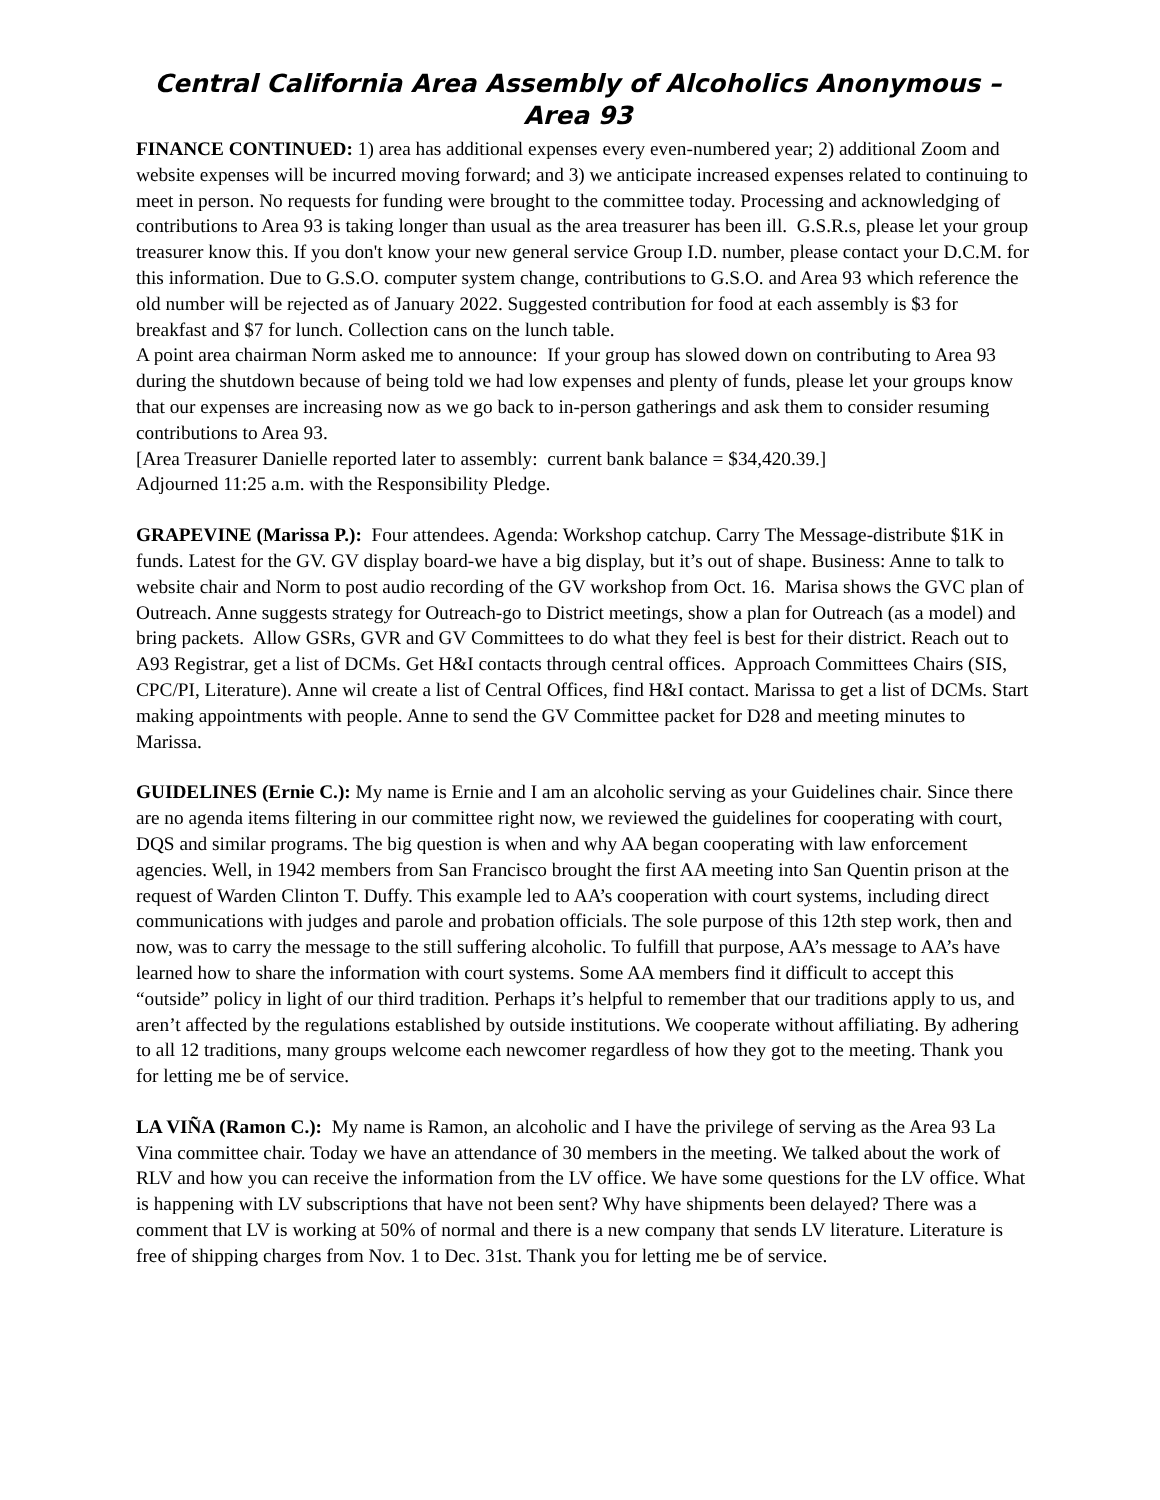Central California Area Assembly of Alcoholics Anonymous – Area 93
FINANCE CONTINUED: 1) area has additional expenses every even-numbered year; 2) additional Zoom and website expenses will be incurred moving forward; and 3) we anticipate increased expenses related to continuing to meet in person. No requests for funding were brought to the committee today. Processing and acknowledging of contributions to Area 93 is taking longer than usual as the area treasurer has been ill. G.S.R.s, please let your group treasurer know this. If you don't know your new general service Group I.D. number, please contact your D.C.M. for this information. Due to G.S.O. computer system change, contributions to G.S.O. and Area 93 which reference the old number will be rejected as of January 2022. Suggested contribution for food at each assembly is $3 for breakfast and $7 for lunch. Collection cans on the lunch table.
A point area chairman Norm asked me to announce: If your group has slowed down on contributing to Area 93 during the shutdown because of being told we had low expenses and plenty of funds, please let your groups know that our expenses are increasing now as we go back to in-person gatherings and ask them to consider resuming contributions to Area 93.
[Area Treasurer Danielle reported later to assembly: current bank balance = $34,420.39.]
Adjourned 11:25 a.m. with the Responsibility Pledge.
GRAPEVINE (Marissa P.): Four attendees. Agenda: Workshop catchup. Carry The Message-distribute $1K in funds. Latest for the GV. GV display board-we have a big display, but it’s out of shape. Business: Anne to talk to website chair and Norm to post audio recording of the GV workshop from Oct. 16. Marisa shows the GVC plan of Outreach. Anne suggests strategy for Outreach-go to District meetings, show a plan for Outreach (as a model) and bring packets. Allow GSRs, GVR and GV Committees to do what they feel is best for their district. Reach out to A93 Registrar, get a list of DCMs. Get H&I contacts through central offices. Approach Committees Chairs (SIS, CPC/PI, Literature). Anne wil create a list of Central Offices, find H&I contact. Marissa to get a list of DCMs. Start making appointments with people. Anne to send the GV Committee packet for D28 and meeting minutes to Marissa.
GUIDELINES (Ernie C.): My name is Ernie and I am an alcoholic serving as your Guidelines chair. Since there are no agenda items filtering in our committee right now, we reviewed the guidelines for cooperating with court, DQS and similar programs. The big question is when and why AA began cooperating with law enforcement agencies. Well, in 1942 members from San Francisco brought the first AA meeting into San Quentin prison at the request of Warden Clinton T. Duffy. This example led to AA’s cooperation with court systems, including direct communications with judges and parole and probation officials. The sole purpose of this 12th step work, then and now, was to carry the message to the still suffering alcoholic. To fulfill that purpose, AA’s message to AA’s have learned how to share the information with court systems. Some AA members find it difficult to accept this “outside” policy in light of our third tradition. Perhaps it’s helpful to remember that our traditions apply to us, and aren’t affected by the regulations established by outside institutions. We cooperate without affiliating. By adhering to all 12 traditions, many groups welcome each newcomer regardless of how they got to the meeting. Thank you for letting me be of service.
LA VIÑA (Ramon C.): My name is Ramon, an alcoholic and I have the privilege of serving as the Area 93 La Vina committee chair. Today we have an attendance of 30 members in the meeting. We talked about the work of RLV and how you can receive the information from the LV office. We have some questions for the LV office. What is happening with LV subscriptions that have not been sent? Why have shipments been delayed? There was a comment that LV is working at 50% of normal and there is a new company that sends LV literature. Literature is free of shipping charges from Nov. 1 to Dec. 31st. Thank you for letting me be of service.